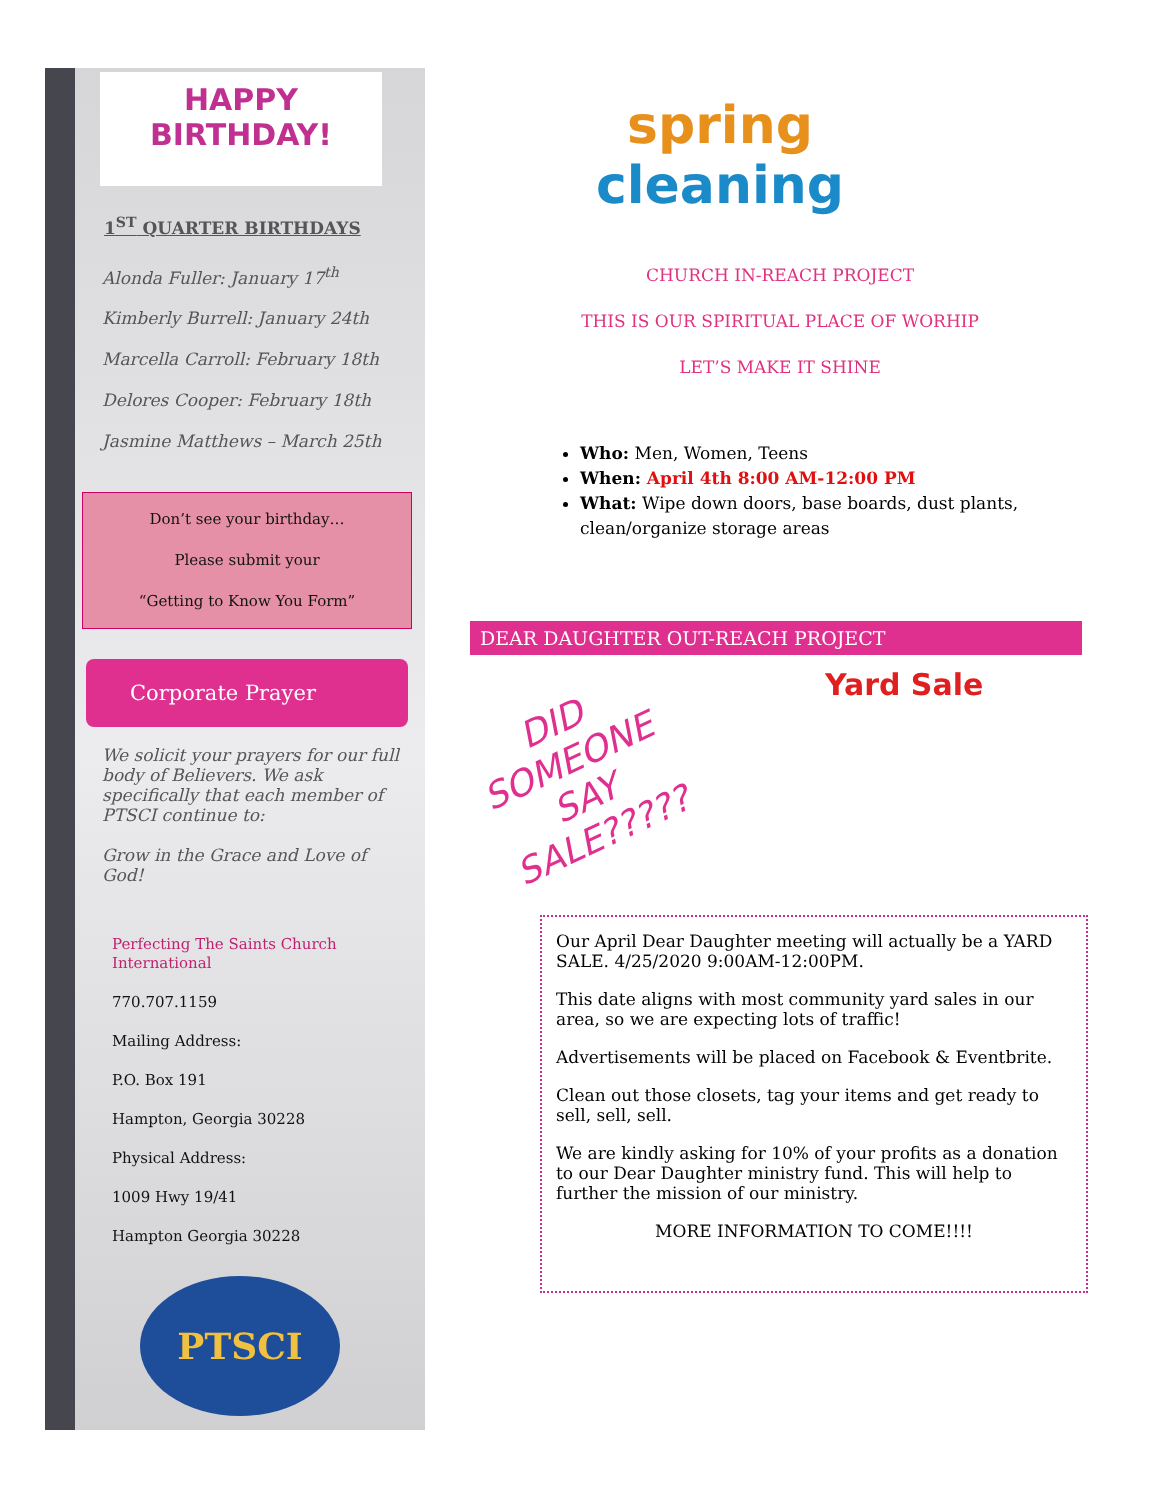HAPPY
BIRTHDAY!
1<sup>ST</sup> QUARTER BIRTHDAYS
Alonda Fuller: January 17<sup>th</sup>
Kimberly Burrell: January 24th
Marcella Carroll: February 18th
Delores Cooper: February 18th
Jasmine Matthews – March 25th
Don’t see your birthday…
Please submit your
“Getting to Know You Form”
Corporate Prayer
We solicit your prayers for our full body of Believers. We ask specifically that each member of PTSCI continue to:
Grow in the Grace and Love of God!
Perfecting The Saints Church International
770.707.1159
Mailing Address:
P.O. Box 191
Hampton, Georgia 30228
Physical Address:
1009 Hwy 19/41
Hampton Georgia 30228
PTSCI
spring cleaning
CHURCH IN-REACH PROJECT
THIS IS OUR SPIRITUAL PLACE OF WORHIP
LET’S MAKE IT SHINE
Who: Men, Women, Teens
When: April 4th 8:00 AM-12:00 PM
What: Wipe down doors, base boards, dust plants, clean/organize storage areas
DEAR DAUGHTER OUT-REACH PROJECT
DID SOMEONE SAY SALE?????
Yard Sale
Our April Dear Daughter meeting will actually be a YARD SALE. 4/25/2020 9:00AM-12:00PM.
This date aligns with most community yard sales in our area, so we are expecting lots of traffic!
Advertisements will be placed on Facebook & Eventbrite.
Clean out those closets, tag your items and get ready to sell, sell, sell.
We are kindly asking for 10% of your profits as a donation to our Dear Daughter ministry fund. This will help to further the mission of our ministry.
MORE INFORMATION TO COME!!!!